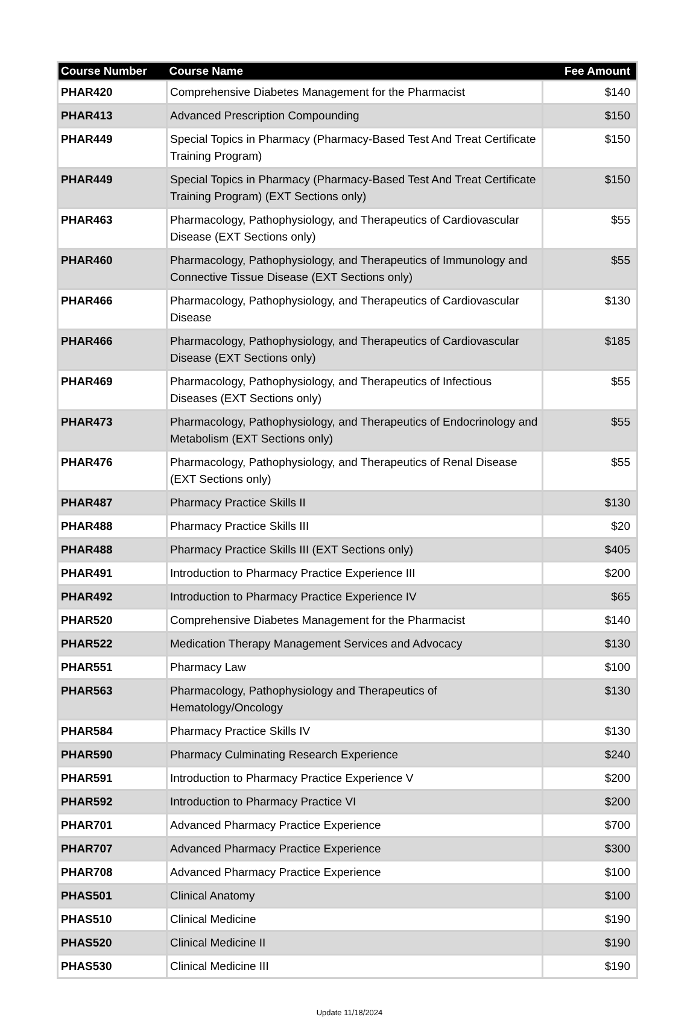| Course Number | Course Name | Fee Amount |
| --- | --- | --- |
| PHAR420 | Comprehensive Diabetes Management for the Pharmacist | $140 |
| PHAR413 | Advanced Prescription Compounding | $150 |
| PHAR449 | Special Topics in Pharmacy (Pharmacy-Based Test And Treat Certificate Training Program) | $150 |
| PHAR449 | Special Topics in Pharmacy (Pharmacy-Based Test And Treat Certificate Training Program) (EXT Sections only) | $150 |
| PHAR463 | Pharmacology, Pathophysiology, and Therapeutics of Cardiovascular Disease (EXT Sections only) | $55 |
| PHAR460 | Pharmacology, Pathophysiology, and Therapeutics of Immunology and Connective Tissue Disease (EXT Sections only) | $55 |
| PHAR466 | Pharmacology, Pathophysiology, and Therapeutics of Cardiovascular Disease | $130 |
| PHAR466 | Pharmacology, Pathophysiology, and Therapeutics of Cardiovascular Disease (EXT Sections only) | $185 |
| PHAR469 | Pharmacology, Pathophysiology, and Therapeutics of Infectious Diseases (EXT Sections only) | $55 |
| PHAR473 | Pharmacology, Pathophysiology, and Therapeutics of Endocrinology and Metabolism (EXT Sections only) | $55 |
| PHAR476 | Pharmacology, Pathophysiology, and Therapeutics of Renal Disease (EXT Sections only) | $55 |
| PHAR487 | Pharmacy Practice Skills II | $130 |
| PHAR488 | Pharmacy Practice Skills III | $20 |
| PHAR488 | Pharmacy Practice Skills III (EXT Sections only) | $405 |
| PHAR491 | Introduction to Pharmacy Practice Experience III | $200 |
| PHAR492 | Introduction to Pharmacy Practice Experience IV | $65 |
| PHAR520 | Comprehensive Diabetes Management for the Pharmacist | $140 |
| PHAR522 | Medication Therapy Management Services and Advocacy | $130 |
| PHAR551 | Pharmacy Law | $100 |
| PHAR563 | Pharmacology, Pathophysiology and Therapeutics of Hematology/Oncology | $130 |
| PHAR584 | Pharmacy Practice Skills IV | $130 |
| PHAR590 | Pharmacy Culminating Research Experience | $240 |
| PHAR591 | Introduction to Pharmacy Practice Experience V | $200 |
| PHAR592 | Introduction to Pharmacy Practice VI | $200 |
| PHAR701 | Advanced Pharmacy Practice Experience | $700 |
| PHAR707 | Advanced Pharmacy Practice Experience | $300 |
| PHAR708 | Advanced Pharmacy Practice Experience | $100 |
| PHAS501 | Clinical Anatomy | $100 |
| PHAS510 | Clinical Medicine | $190 |
| PHAS520 | Clinical Medicine II | $190 |
| PHAS530 | Clinical Medicine III | $190 |
Update 11/18/2024